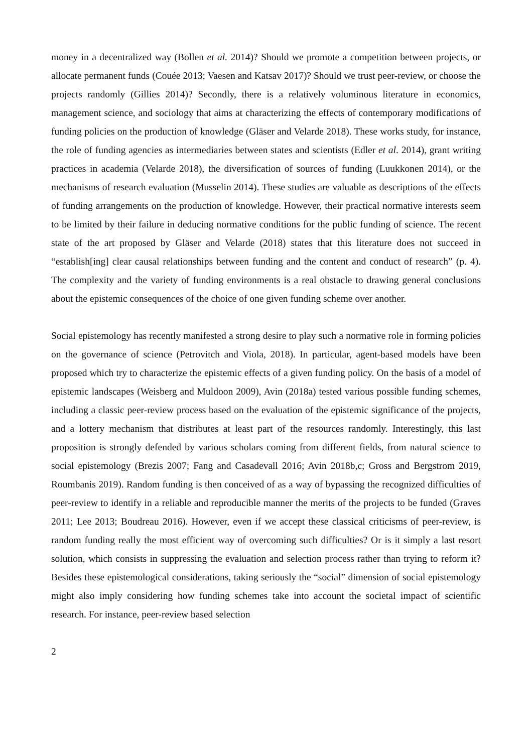money in a decentralized way (Bollen et al. 2014)? Should we promote a competition between projects, or allocate permanent funds (Couée 2013; Vaesen and Katsav 2017)? Should we trust peer-review, or choose the projects randomly (Gillies 2014)? Secondly, there is a relatively voluminous literature in economics, management science, and sociology that aims at characterizing the effects of contemporary modifications of funding policies on the production of knowledge (Gläser and Velarde 2018). These works study, for instance, the role of funding agencies as intermediaries between states and scientists (Edler et al. 2014), grant writing practices in academia (Velarde 2018), the diversification of sources of funding (Luukkonen 2014), or the mechanisms of research evaluation (Musselin 2014). These studies are valuable as descriptions of the effects of funding arrangements on the production of knowledge. However, their practical normative interests seem to be limited by their failure in deducing normative conditions for the public funding of science. The recent state of the art proposed by Gläser and Velarde (2018) states that this literature does not succeed in “establish[ing] clear causal relationships between funding and the content and conduct of research” (p. 4). The complexity and the variety of funding environments is a real obstacle to drawing general conclusions about the epistemic consequences of the choice of one given funding scheme over another.
Social epistemology has recently manifested a strong desire to play such a normative role in forming policies on the governance of science (Petrovitch and Viola, 2018). In particular, agent-based models have been proposed which try to characterize the epistemic effects of a given funding policy. On the basis of a model of epistemic landscapes (Weisberg and Muldoon 2009), Avin (2018a) tested various possible funding schemes, including a classic peer-review process based on the evaluation of the epistemic significance of the projects, and a lottery mechanism that distributes at least part of the resources randomly. Interestingly, this last proposition is strongly defended by various scholars coming from different fields, from natural science to social epistemology (Brezis 2007; Fang and Casadevall 2016; Avin 2018b,c; Gross and Bergstrom 2019, Roumbanis 2019). Random funding is then conceived of as a way of bypassing the recognized difficulties of peer-review to identify in a reliable and reproducible manner the merits of the projects to be funded (Graves 2011; Lee 2013; Boudreau 2016). However, even if we accept these classical criticisms of peer-review, is random funding really the most efficient way of overcoming such difficulties? Or is it simply a last resort solution, which consists in suppressing the evaluation and selection process rather than trying to reform it? Besides these epistemological considerations, taking seriously the “social” dimension of social epistemology might also imply considering how funding schemes take into account the societal impact of scientific research. For instance, peer-review based selection
2